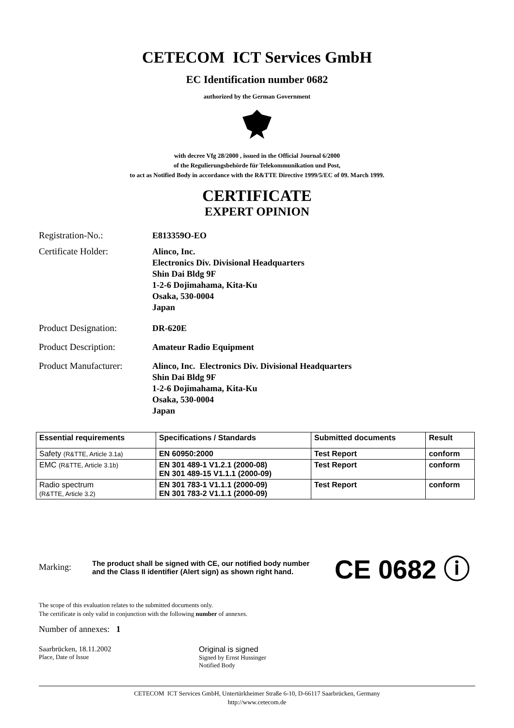CETECOM ICT Services GmbH
EC Identification number 0682
authorized by the German Government
with decree Vfg 28/2000 , issued in the Official Journal 6/2000
of the Regulierungsbehörde für Telekommunikation und Post,
to act as Notified Body in accordance with the R&TTE Directive 1999/5/EC of 09. March 1999.
CERTIFICATE
EXPERT OPINION
Registration-No.:
E813359O-EO
Certificate Holder:
Alinco, Inc.
Electronics Div. Divisional Headquarters
Shin Dai Bldg 9F
1-2-6 Dojimahama, Kita-Ku
Osaka, 530-0004
Japan
Product Designation:
DR-620E
Product Description:
Amateur Radio Equipment
Product Manufacturer:
Alinco, Inc. Electronics Div. Divisional Headquarters
Shin Dai Bldg 9F
1-2-6 Dojimahama, Kita-Ku
Osaka, 530-0004
Japan
| Essential requirements | Specifications / Standards | Submitted documents | Result |
| --- | --- | --- | --- |
| Safety (R&TTE, Article 3.1a) | EN 60950:2000 | Test Report | conform |
| EMC (R&TTE, Article 3.1b) | EN 301 489-1 V1.2.1 (2000-08) EN 301 489-15 V1.1.1 (2000-09) | Test Report | conform |
| Radio spectrum (R&TTE, Article 3.2) | EN 301 783-1 V1.1.1 (2000-09) EN 301 783-2 V1.1.1 (2000-09) | Test Report | conform |
Marking:
The product shall be signed with CE, our notified body number and the Class II identifier (Alert sign) as shown right hand.
CE 0682 ⓘ
The scope of this evaluation relates to the submitted documents only.
The certificate is only valid in conjunction with the following number of annexes.
Number of annexes: 1
Saarbrücken, 18.11.2002
Place, Date of Issue
Original is signed
Signed by Ernst Hussinger
Notified Body
CETECOM ICT Services GmbH, Untertürkheimer Straße 6-10, D-66117 Saarbrücken, Germany
http://www.cetecom.de